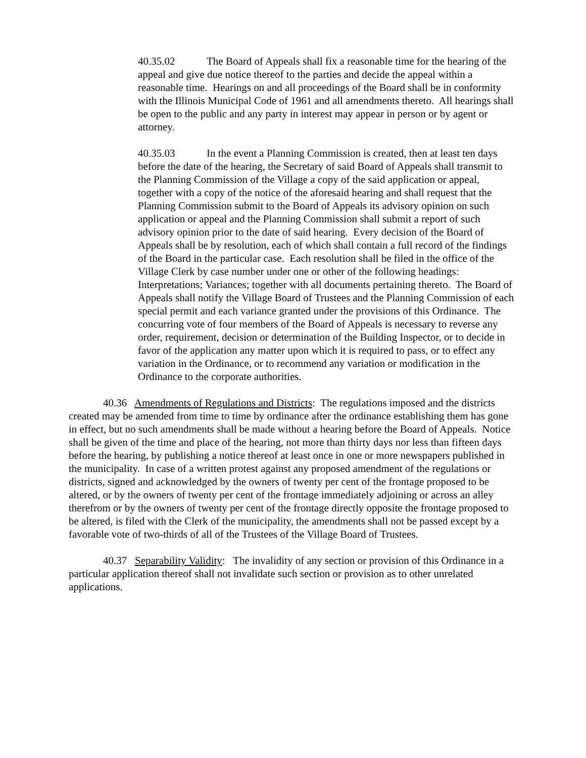40.35.02 The Board of Appeals shall fix a reasonable time for the hearing of the appeal and give due notice thereof to the parties and decide the appeal within a reasonable time. Hearings on and all proceedings of the Board shall be in conformity with the Illinois Municipal Code of 1961 and all amendments thereto. All hearings shall be open to the public and any party in interest may appear in person or by agent or attorney.
40.35.03 In the event a Planning Commission is created, then at least ten days before the date of the hearing, the Secretary of said Board of Appeals shall transmit to the Planning Commission of the Village a copy of the said application or appeal, together with a copy of the notice of the aforesaid hearing and shall request that the Planning Commission submit to the Board of Appeals its advisory opinion on such application or appeal and the Planning Commission shall submit a report of such advisory opinion prior to the date of said hearing. Every decision of the Board of Appeals shall be by resolution, each of which shall contain a full record of the findings of the Board in the particular case. Each resolution shall be filed in the office of the Village Clerk by case number under one or other of the following headings: Interpretations; Variances; together with all documents pertaining thereto. The Board of Appeals shall notify the Village Board of Trustees and the Planning Commission of each special permit and each variance granted under the provisions of this Ordinance. The concurring vote of four members of the Board of Appeals is necessary to reverse any order, requirement, decision or determination of the Building Inspector, or to decide in favor of the application any matter upon which it is required to pass, or to effect any variation in the Ordinance, or to recommend any variation or modification in the Ordinance to the corporate authorities.
40.36 Amendments of Regulations and Districts: The regulations imposed and the districts created may be amended from time to time by ordinance after the ordinance establishing them has gone in effect, but no such amendments shall be made without a hearing before the Board of Appeals. Notice shall be given of the time and place of the hearing, not more than thirty days nor less than fifteen days before the hearing, by publishing a notice thereof at least once in one or more newspapers published in the municipality. In case of a written protest against any proposed amendment of the regulations or districts, signed and acknowledged by the owners of twenty per cent of the frontage proposed to be altered, or by the owners of twenty per cent of the frontage immediately adjoining or across an alley therefrom or by the owners of twenty per cent of the frontage directly opposite the frontage proposed to be altered, is filed with the Clerk of the municipality, the amendments shall not be passed except by a favorable vote of two-thirds of all of the Trustees of the Village Board of Trustees.
40.37 Separability Validity: The invalidity of any section or provision of this Ordinance in a particular application thereof shall not invalidate such section or provision as to other unrelated applications.